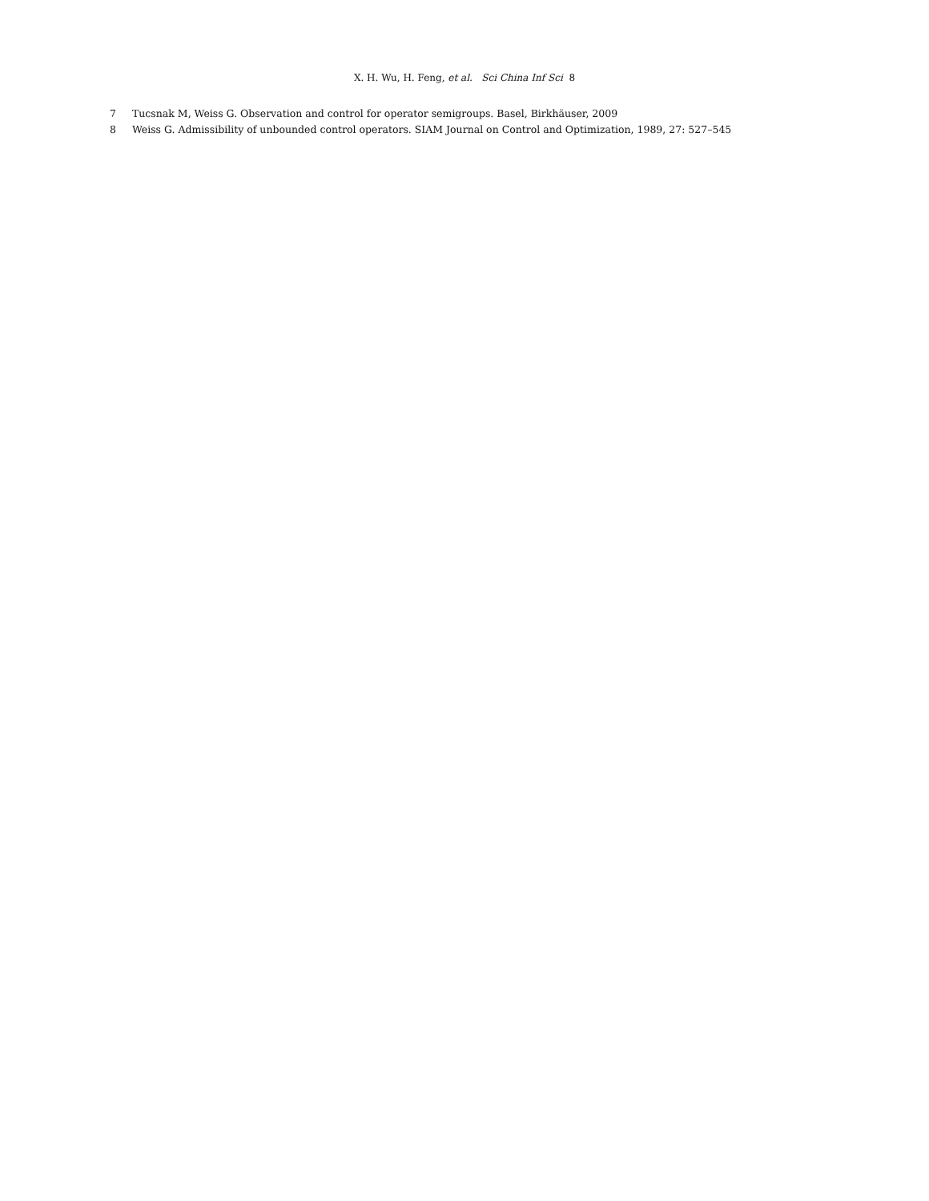X. H. Wu, H. Feng, et al. Sci China Inf Sci 8
7 Tucsnak M, Weiss G. Observation and control for operator semigroups. Basel, Birkhäuser, 2009
8 Weiss G. Admissibility of unbounded control operators. SIAM Journal on Control and Optimization, 1989, 27: 527–545